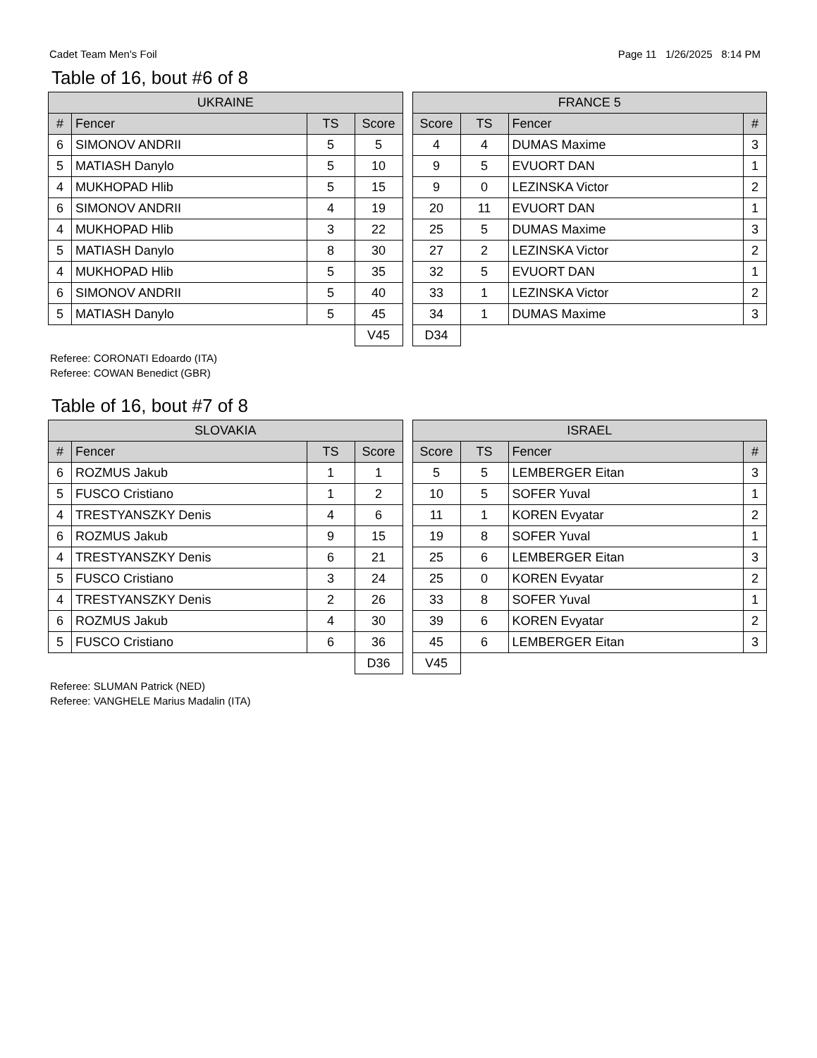Cadet Team Men's Foil Page 11 1/26/2025 8:14 PM
Table of 16, bout #6 of 8
| UKRAINE | | | |
| --- | --- | --- | --- |
| # | Fencer | TS | Score |
| 6 | SIMONOV ANDRII | 5 | 5 |
| 5 | MATIASH Danylo | 5 | 10 |
| 4 | MUKHOPAD Hlib | 5 | 15 |
| 6 | SIMONOV ANDRII | 4 | 19 |
| 4 | MUKHOPAD Hlib | 3 | 22 |
| 5 | MATIASH Danylo | 8 | 30 |
| 4 | MUKHOPAD Hlib | 5 | 35 |
| 6 | SIMONOV ANDRII | 5 | 40 |
| 5 | MATIASH Danylo | 5 | 45 |
| | | | V45 |
| FRANCE 5 | | | |
| --- | --- | --- | --- |
| Score | TS | Fencer | # |
| 4 | 4 | DUMAS Maxime | 3 |
| 9 | 5 | EVUORT DAN | 1 |
| 9 | 0 | LEZINSKA Victor | 2 |
| 20 | 11 | EVUORT DAN | 1 |
| 25 | 5 | DUMAS Maxime | 3 |
| 27 | 2 | LEZINSKA Victor | 2 |
| 32 | 5 | EVUORT DAN | 1 |
| 33 | 1 | LEZINSKA Victor | 2 |
| 34 | 1 | DUMAS Maxime | 3 |
| D34 | | | |
Referee: CORONATI Edoardo (ITA)
Referee: COWAN Benedict (GBR)
Table of 16, bout #7 of 8
| SLOVAKIA | | | |
| --- | --- | --- | --- |
| # | Fencer | TS | Score |
| 6 | ROZMUS Jakub | 1 | 1 |
| 5 | FUSCO Cristiano | 1 | 2 |
| 4 | TRESTYANSZKY Denis | 4 | 6 |
| 6 | ROZMUS Jakub | 9 | 15 |
| 4 | TRESTYANSZKY Denis | 6 | 21 |
| 5 | FUSCO Cristiano | 3 | 24 |
| 4 | TRESTYANSZKY Denis | 2 | 26 |
| 6 | ROZMUS Jakub | 4 | 30 |
| 5 | FUSCO Cristiano | 6 | 36 |
| | | | D36 |
| ISRAEL | | | |
| --- | --- | --- | --- |
| Score | TS | Fencer | # |
| 5 | 5 | LEMBERGER Eitan | 3 |
| 10 | 5 | SOFER Yuval | 1 |
| 11 | 1 | KOREN Evyatar | 2 |
| 19 | 8 | SOFER Yuval | 1 |
| 25 | 6 | LEMBERGER Eitan | 3 |
| 25 | 0 | KOREN Evyatar | 2 |
| 33 | 8 | SOFER Yuval | 1 |
| 39 | 6 | KOREN Evyatar | 2 |
| 45 | 6 | LEMBERGER Eitan | 3 |
| V45 | | | |
Referee: SLUMAN Patrick (NED)
Referee: VANGHELE Marius Madalin (ITA)